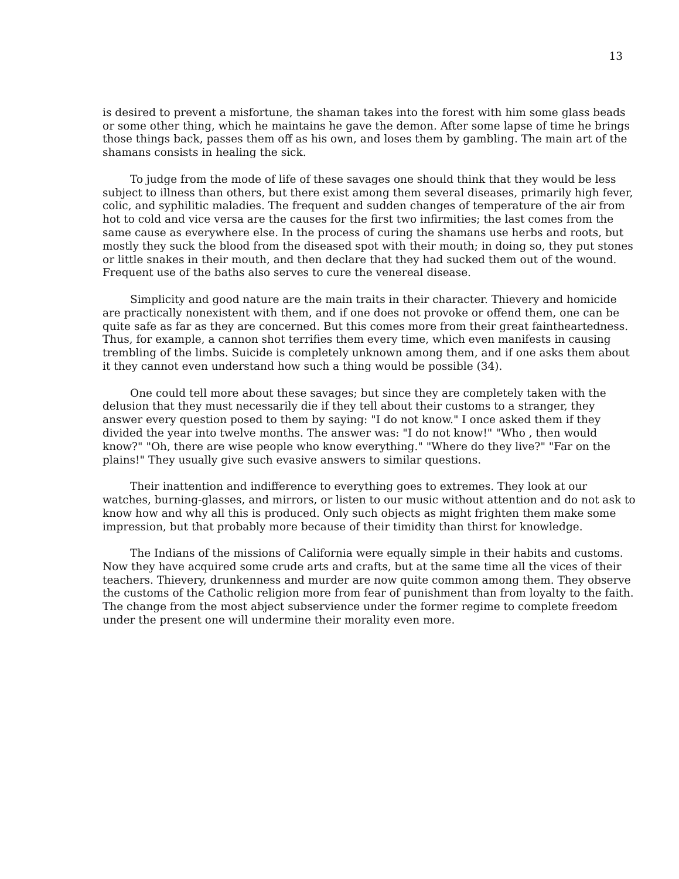13
is desired to prevent a misfortune, the shaman takes into the forest with him some glass beads or some other thing, which he maintains he gave the demon. After some lapse of time he brings those things back, passes them off as his own, and loses them by gambling. The main art of the shamans consists in healing the sick.
To judge from the mode of life of these savages one should think that they would be less subject to illness than others, but there exist among them several diseases, primarily high fever, colic, and syphilitic maladies. The frequent and sudden changes of temperature of the air from hot to cold and vice versa are the causes for the first two infirmities; the last comes from the same cause as everywhere else. In the process of curing the shamans use herbs and roots, but mostly they suck the blood from the diseased spot with their mouth; in doing so, they put stones or little snakes in their mouth, and then declare that they had sucked them out of the wound. Frequent use of the baths also serves to cure the venereal disease.
Simplicity and good nature are the main traits in their character. Thievery and homicide are practically nonexistent with them, and if one does not provoke or offend them, one can be quite safe as far as they are concerned. But this comes more from their great faintheartedness. Thus, for example, a cannon shot terrifies them every time, which even manifests in causing trembling of the limbs. Suicide is completely unknown among them, and if one asks them about it they cannot even understand how such a thing would be possible (34).
One could tell more about these savages; but since they are completely taken with the delusion that they must necessarily die if they tell about their customs to a stranger, they answer every question posed to them by saying: "I do not know." I once asked them if they divided the year into twelve months. The answer was: "I do not know!" "Who , then would know?" "Oh, there are wise people who know everything." "Where do they live?" "Far on the plains!" They usually give such evasive answers to similar questions.
Their inattention and indifference to everything goes to extremes. They look at our watches, burning-glasses, and mirrors, or listen to our music without attention and do not ask to know how and why all this is produced. Only such objects as might frighten them make some impression, but that probably more because of their timidity than thirst for knowledge.
The Indians of the missions of California were equally simple in their habits and customs. Now they have acquired some crude arts and crafts, but at the same time all the vices of their teachers. Thievery, drunkenness and murder are now quite common among them. They observe the customs of the Catholic religion more from fear of punishment than from loyalty to the faith. The change from the most abject subservience under the former regime to complete freedom under the present one will undermine their morality even more.